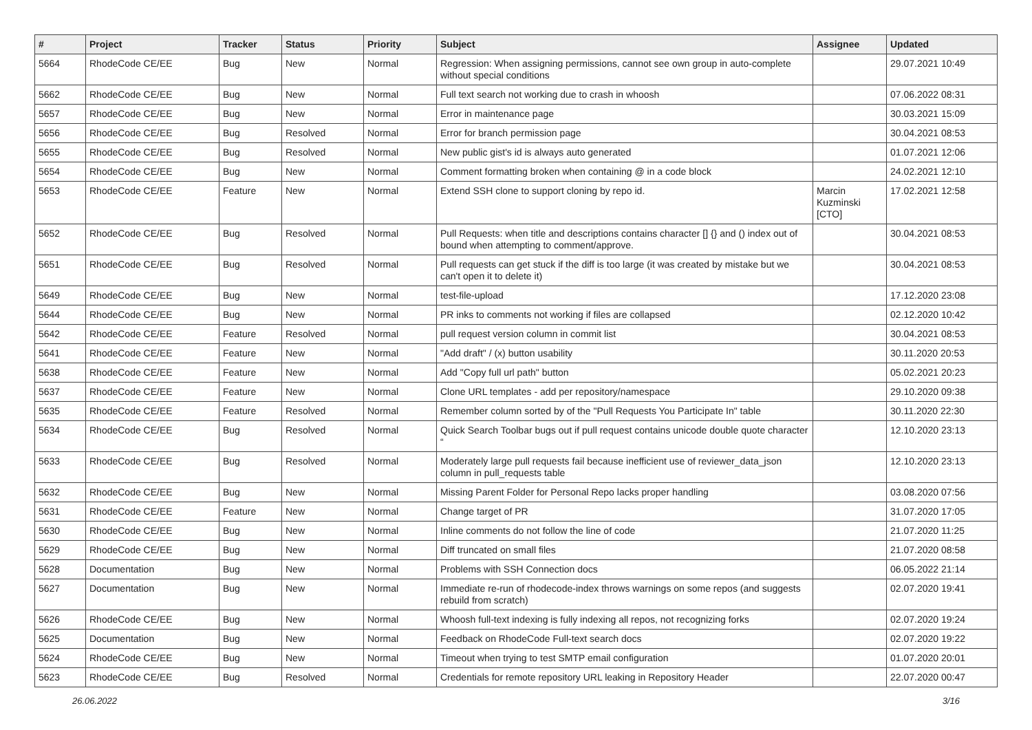| # | Project | Tracker | Status | Priority | Subject | Assignee | Updated |
| --- | --- | --- | --- | --- | --- | --- | --- |
| 5664 | RhodeCode CE/EE | Bug | New | Normal | Regression: When assigning permissions, cannot see own group in auto-complete without special conditions | | 29.07.2021 10:49 |
| 5662 | RhodeCode CE/EE | Bug | New | Normal | Full text search not working due to crash in whoosh | | 07.06.2022 08:31 |
| 5657 | RhodeCode CE/EE | Bug | New | Normal | Error in maintenance page | | 30.03.2021 15:09 |
| 5656 | RhodeCode CE/EE | Bug | Resolved | Normal | Error for branch permission page | | 30.04.2021 08:53 |
| 5655 | RhodeCode CE/EE | Bug | Resolved | Normal | New public gist's id is always auto generated | | 01.07.2021 12:06 |
| 5654 | RhodeCode CE/EE | Bug | New | Normal | Comment formatting broken when containing @ in a code block | | 24.02.2021 12:10 |
| 5653 | RhodeCode CE/EE | Feature | New | Normal | Extend SSH clone to support cloning by repo id. | Marcin Kuzminski [CTO] | 17.02.2021 12:58 |
| 5652 | RhodeCode CE/EE | Bug | Resolved | Normal | Pull Requests: when title and descriptions contains character [] {} and () index out of bound when attempting to comment/approve. | | 30.04.2021 08:53 |
| 5651 | RhodeCode CE/EE | Bug | Resolved | Normal | Pull requests can get stuck if the diff is too large (it was created by mistake but we can't open it to delete it) | | 30.04.2021 08:53 |
| 5649 | RhodeCode CE/EE | Bug | New | Normal | test-file-upload | | 17.12.2020 23:08 |
| 5644 | RhodeCode CE/EE | Bug | New | Normal | PR inks to comments not working if files are collapsed | | 02.12.2020 10:42 |
| 5642 | RhodeCode CE/EE | Feature | Resolved | Normal | pull request version column in commit list | | 30.04.2021 08:53 |
| 5641 | RhodeCode CE/EE | Feature | New | Normal | "Add draft" / (x) button usability | | 30.11.2020 20:53 |
| 5638 | RhodeCode CE/EE | Feature | New | Normal | Add "Copy full url path" button | | 05.02.2021 20:23 |
| 5637 | RhodeCode CE/EE | Feature | New | Normal | Clone URL templates - add per repository/namespace | | 29.10.2020 09:38 |
| 5635 | RhodeCode CE/EE | Feature | Resolved | Normal | Remember column sorted by of the "Pull Requests You Participate In" table | | 30.11.2020 22:30 |
| 5634 | RhodeCode CE/EE | Bug | Resolved | Normal | Quick Search Toolbar bugs out if pull request contains unicode double quote character “ | | 12.10.2020 23:13 |
| 5633 | RhodeCode CE/EE | Bug | Resolved | Normal | Moderately large pull requests fail because inefficient use of reviewer_data_json column in pull_requests table | | 12.10.2020 23:13 |
| 5632 | RhodeCode CE/EE | Bug | New | Normal | Missing Parent Folder for Personal Repo lacks proper handling | | 03.08.2020 07:56 |
| 5631 | RhodeCode CE/EE | Feature | New | Normal | Change target of PR | | 31.07.2020 17:05 |
| 5630 | RhodeCode CE/EE | Bug | New | Normal | Inline comments do not follow the line of code | | 21.07.2020 11:25 |
| 5629 | RhodeCode CE/EE | Bug | New | Normal | Diff truncated on small files | | 21.07.2020 08:58 |
| 5628 | Documentation | Bug | New | Normal | Problems with SSH Connection docs | | 06.05.2022 21:14 |
| 5627 | Documentation | Bug | New | Normal | Immediate re-run of rhodecode-index throws warnings on some repos (and suggests rebuild from scratch) | | 02.07.2020 19:41 |
| 5626 | RhodeCode CE/EE | Bug | New | Normal | Whoosh full-text indexing is fully indexing all repos, not recognizing forks | | 02.07.2020 19:24 |
| 5625 | Documentation | Bug | New | Normal | Feedback on RhodeCode Full-text search docs | | 02.07.2020 19:22 |
| 5624 | RhodeCode CE/EE | Bug | New | Normal | Timeout when trying to test SMTP email configuration | | 01.07.2020 20:01 |
| 5623 | RhodeCode CE/EE | Bug | Resolved | Normal | Credentials for remote repository URL leaking in Repository Header | | 22.07.2020 00:47 |
26.06.2022 3/16